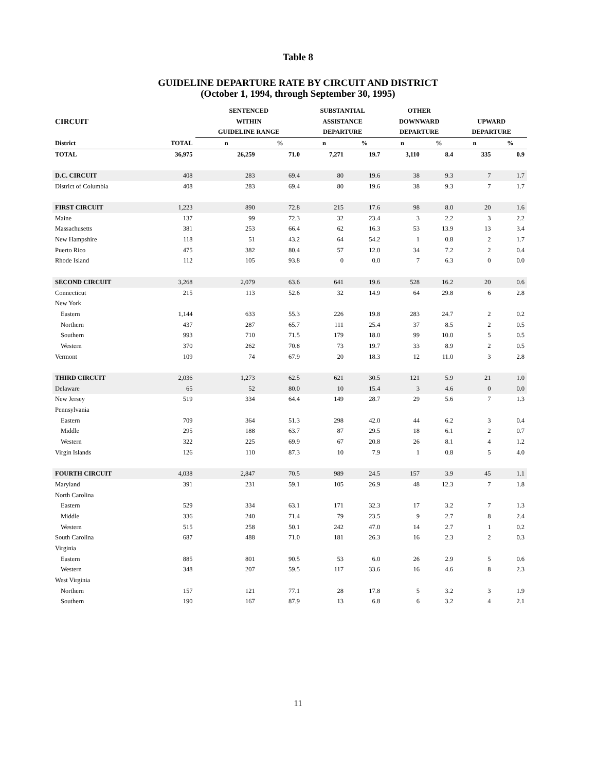Table 8
GUIDELINE DEPARTURE RATE BY CIRCUIT AND DISTRICT
(October 1, 1994, through September 30, 1995)
| | | SENTENCED | | SUBSTANTIAL | | OTHER | | | |
| --- | --- | --- | --- | --- | --- | --- | --- | --- | --- |
| CIRCUIT | | WITHIN | | ASSISTANCE | | DOWNWARD | | UPWARD | |
| | | GUIDELINE RANGE | | DEPARTURE | | DEPARTURE | | DEPARTURE | |
| District | TOTAL | n | % | n | % | n | % | n | % |
| TOTAL | 36,975 | 26,259 | 71.0 | 7,271 | 19.7 | 3,110 | 8.4 | 335 | 0.9 |
| D.C. CIRCUIT | 408 | 283 | 69.4 | 80 | 19.6 | 38 | 9.3 | 7 | 1.7 |
| District of Columbia | 408 | 283 | 69.4 | 80 | 19.6 | 38 | 9.3 | 7 | 1.7 |
| FIRST CIRCUIT | 1,223 | 890 | 72.8 | 215 | 17.6 | 98 | 8.0 | 20 | 1.6 |
| Maine | 137 | 99 | 72.3 | 32 | 23.4 | 3 | 2.2 | 3 | 2.2 |
| Massachusetts | 381 | 253 | 66.4 | 62 | 16.3 | 53 | 13.9 | 13 | 3.4 |
| New Hampshire | 118 | 51 | 43.2 | 64 | 54.2 | 1 | 0.8 | 2 | 1.7 |
| Puerto Rico | 475 | 382 | 80.4 | 57 | 12.0 | 34 | 7.2 | 2 | 0.4 |
| Rhode Island | 112 | 105 | 93.8 | 0 | 0.0 | 7 | 6.3 | 0 | 0.0 |
| SECOND CIRCUIT | 3,268 | 2,079 | 63.6 | 641 | 19.6 | 528 | 16.2 | 20 | 0.6 |
| Connecticut | 215 | 113 | 52.6 | 32 | 14.9 | 64 | 29.8 | 6 | 2.8 |
| New York | | | | | | | | | |
| Eastern | 1,144 | 633 | 55.3 | 226 | 19.8 | 283 | 24.7 | 2 | 0.2 |
| Northern | 437 | 287 | 65.7 | 111 | 25.4 | 37 | 8.5 | 2 | 0.5 |
| Southern | 993 | 710 | 71.5 | 179 | 18.0 | 99 | 10.0 | 5 | 0.5 |
| Western | 370 | 262 | 70.8 | 73 | 19.7 | 33 | 8.9 | 2 | 0.5 |
| Vermont | 109 | 74 | 67.9 | 20 | 18.3 | 12 | 11.0 | 3 | 2.8 |
| THIRD CIRCUIT | 2,036 | 1,273 | 62.5 | 621 | 30.5 | 121 | 5.9 | 21 | 1.0 |
| Delaware | 65 | 52 | 80.0 | 10 | 15.4 | 3 | 4.6 | 0 | 0.0 |
| New Jersey | 519 | 334 | 64.4 | 149 | 28.7 | 29 | 5.6 | 7 | 1.3 |
| Pennsylvania | | | | | | | | | |
| Eastern | 709 | 364 | 51.3 | 298 | 42.0 | 44 | 6.2 | 3 | 0.4 |
| Middle | 295 | 188 | 63.7 | 87 | 29.5 | 18 | 6.1 | 2 | 0.7 |
| Western | 322 | 225 | 69.9 | 67 | 20.8 | 26 | 8.1 | 4 | 1.2 |
| Virgin Islands | 126 | 110 | 87.3 | 10 | 7.9 | 1 | 0.8 | 5 | 4.0 |
| FOURTH CIRCUIT | 4,038 | 2,847 | 70.5 | 989 | 24.5 | 157 | 3.9 | 45 | 1.1 |
| Maryland | 391 | 231 | 59.1 | 105 | 26.9 | 48 | 12.3 | 7 | 1.8 |
| North Carolina | | | | | | | | | |
| Eastern | 529 | 334 | 63.1 | 171 | 32.3 | 17 | 3.2 | 7 | 1.3 |
| Middle | 336 | 240 | 71.4 | 79 | 23.5 | 9 | 2.7 | 8 | 2.4 |
| Western | 515 | 258 | 50.1 | 242 | 47.0 | 14 | 2.7 | 1 | 0.2 |
| South Carolina | 687 | 488 | 71.0 | 181 | 26.3 | 16 | 2.3 | 2 | 0.3 |
| Virginia | | | | | | | | | |
| Eastern | 885 | 801 | 90.5 | 53 | 6.0 | 26 | 2.9 | 5 | 0.6 |
| Western | 348 | 207 | 59.5 | 117 | 33.6 | 16 | 4.6 | 8 | 2.3 |
| West Virginia | | | | | | | | | |
| Northern | 157 | 121 | 77.1 | 28 | 17.8 | 5 | 3.2 | 3 | 1.9 |
| Southern | 190 | 167 | 87.9 | 13 | 6.8 | 6 | 3.2 | 4 | 2.1 |
11